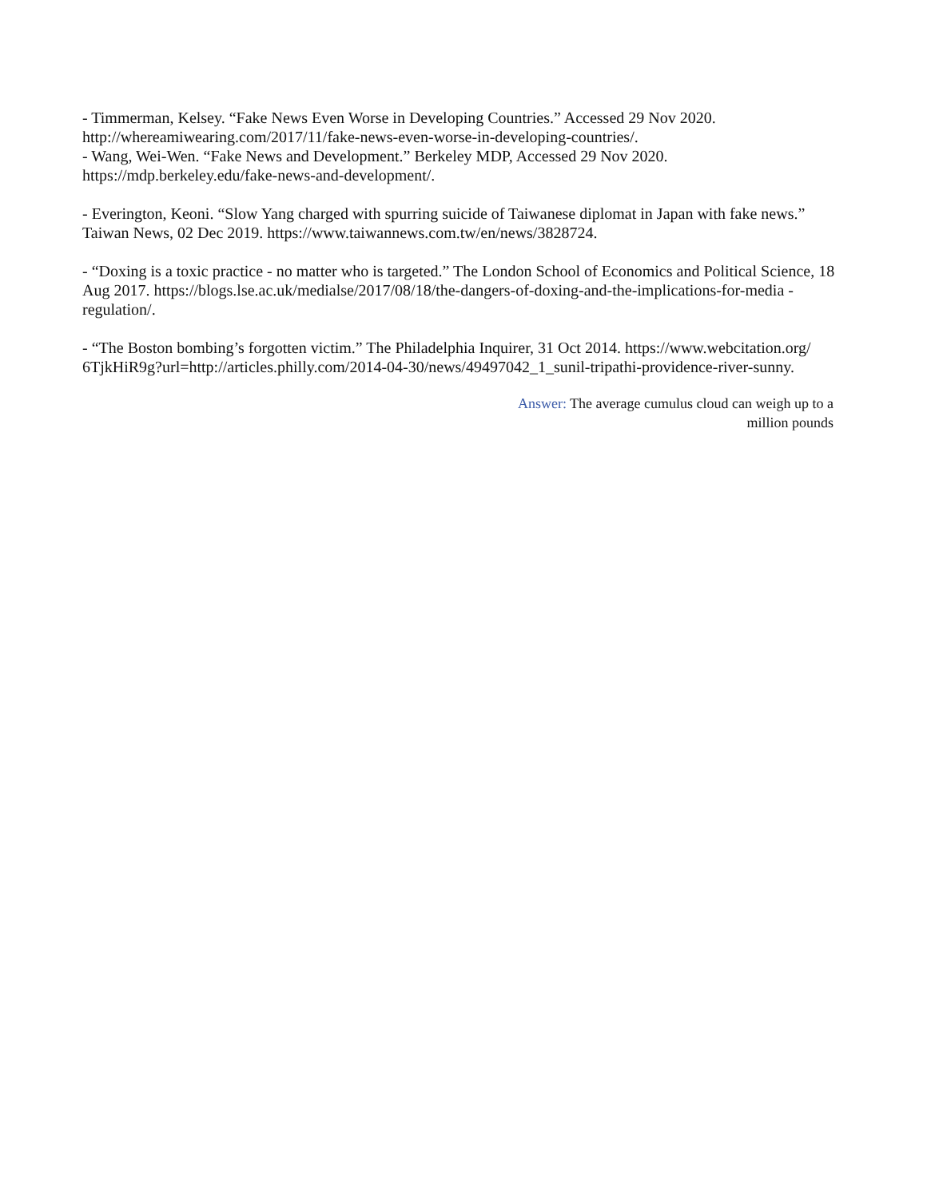- Timmerman, Kelsey. “Fake News Even Worse in Developing Countries.” Accessed 29 Nov 2020.
http://whereamiwearing.com/2017/11/fake-news-even-worse-in-developing-countries/.
- Wang, Wei-Wen. “Fake News and Development.” Berkeley MDP, Accessed 29 Nov 2020.
https://mdp.berkeley.edu/fake-news-and-development/.
- Everington, Keoni. “Slow Yang charged with spurring suicide of Taiwanese diplomat in Japan with fake news.” Taiwan News, 02 Dec 2019. https://www.taiwannews.com.tw/en/news/3828724.
- “Doxing is a toxic practice - no matter who is targeted.” The London School of Economics and Political Science, 18 Aug 2017. https://blogs.lse.ac.uk/medialse/2017/08/18/the-dangers-of-doxing-and-the-implications-for-media -regulation/.
- “The Boston bombing’s forgotten victim.” The Philadelphia Inquirer, 31 Oct 2014. https://www.webcitation.org/ 6TjkHiR9g?url=http://articles.philly.com/2014-04-30/news/49497042_1_sunil-tripathi-providence-river-sunny.
Answer: The average cumulus cloud can weigh up to a
million pounds